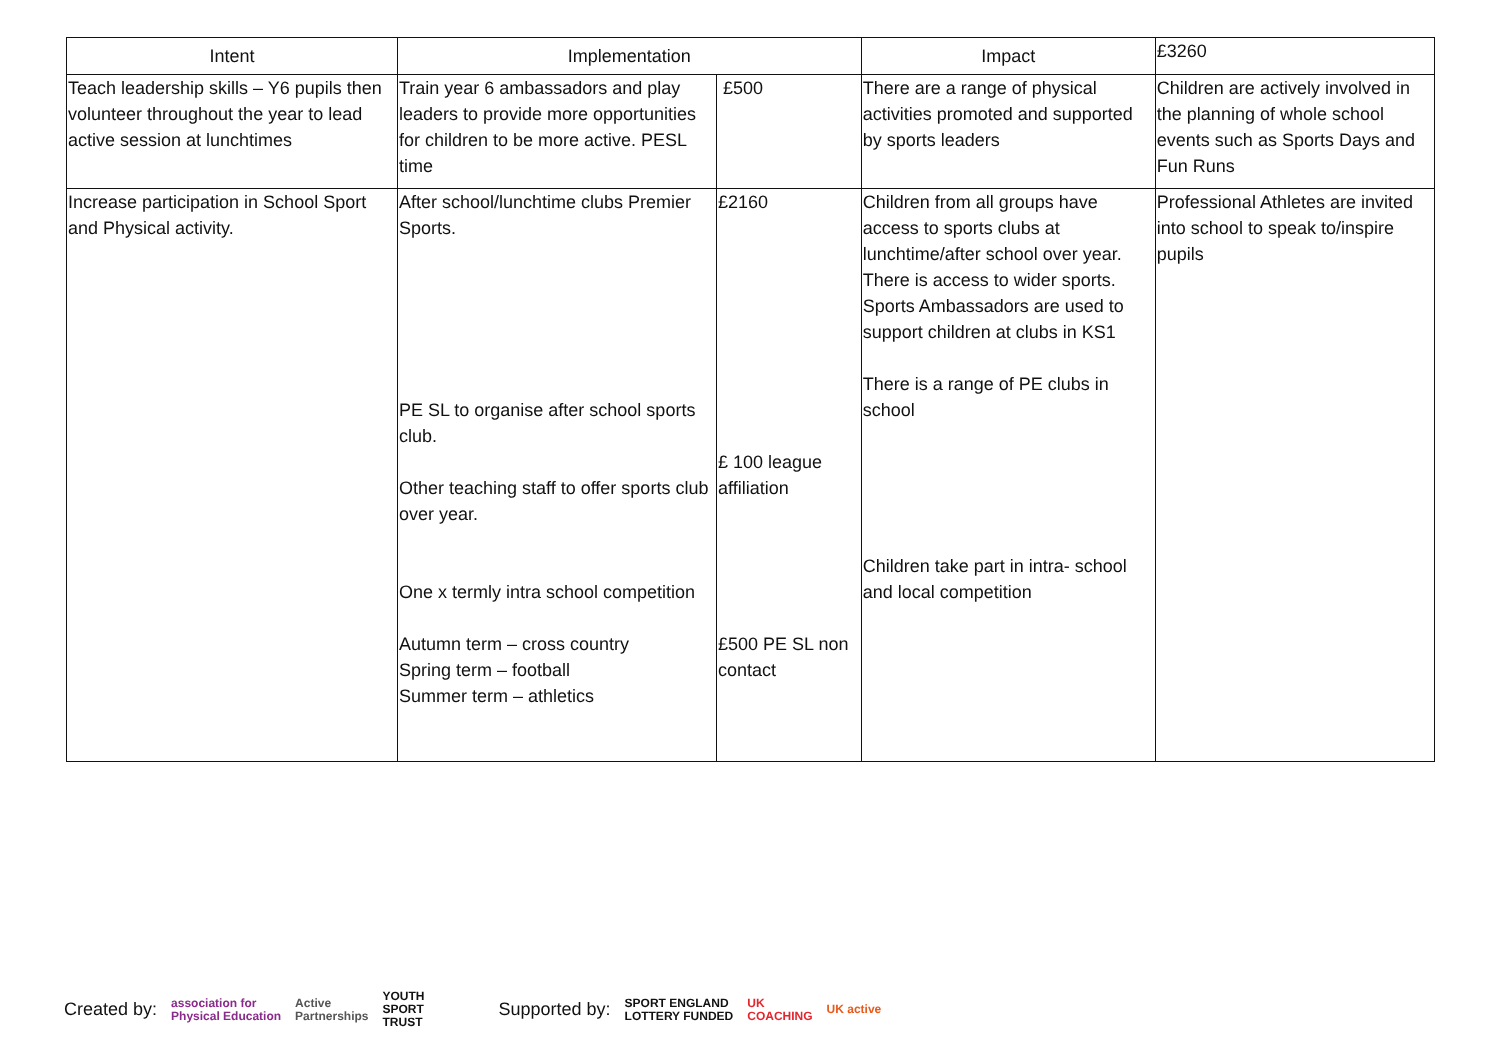| Intent | Implementation | | Impact | £3260 |
| --- | --- | --- | --- | --- |
| Teach leadership skills – Y6 pupils then volunteer throughout the year to lead active session at lunchtimes | Train year 6 ambassadors and play leaders to provide more opportunities for children to be more active. PESL time | £500 | There are a range of physical activities promoted and supported by sports leaders | Children are actively involved in the planning of whole school events such as Sports Days and Fun Runs |
| Increase participation in School Sport and Physical activity. | After school/lunchtime clubs Premier Sports. PE SL to organise after school sports club. Other teaching staff to offer sports club over year. One x termly intra school competition Autumn term – cross country Spring term – football Summer term – athletics | £2160 £ 100 league affiliation £500 PE SL non contact | Children from all groups have access to sports clubs at lunchtime/after school over year. There is access to wider sports. Sports Ambassadors are used to support children at clubs in KS1 There is a range of PE clubs in school Children take part in intra- school and local competition | Professional Athletes are invited into school to speak to/inspire pupils |
Created by: association for
Physical Education Active
Partnerships YOUTH
SPORT
TRUST Supported by: SPORT ENGLAND
LOTTERY FUNDED UK
COACHING UK active